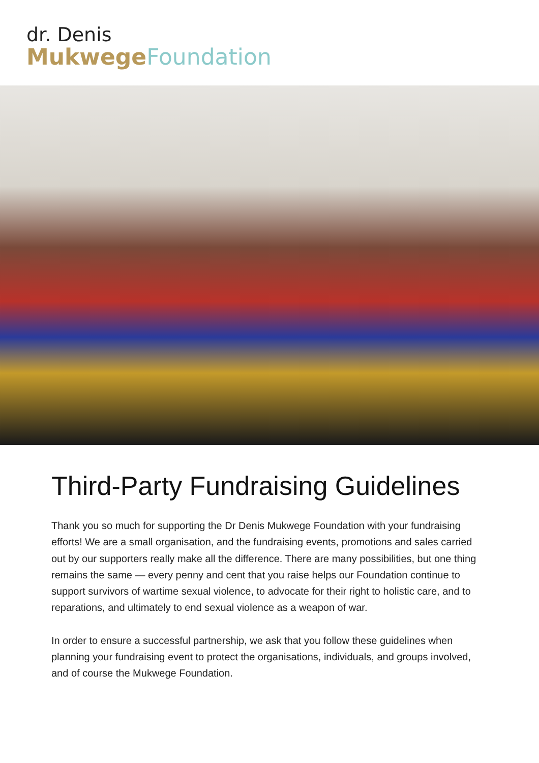dr. Denis
Mukwege Foundation
Third-Party Fundraising Guidelines
Thank you so much for supporting the Dr Denis Mukwege Foundation with your fundraising efforts! We are a small organisation, and the fundraising events, promotions and sales carried out by our supporters really make all the difference. There are many possibilities, but one thing remains the same — every penny and cent that you raise helps our Foundation continue to support survivors of wartime sexual violence, to advocate for their right to holistic care, and to reparations, and ultimately to end sexual violence as a weapon of war.
In order to ensure a successful partnership, we ask that you follow these guidelines when planning your fundraising event to protect the organisations, individuals, and groups involved, and of course the Mukwege Foundation.